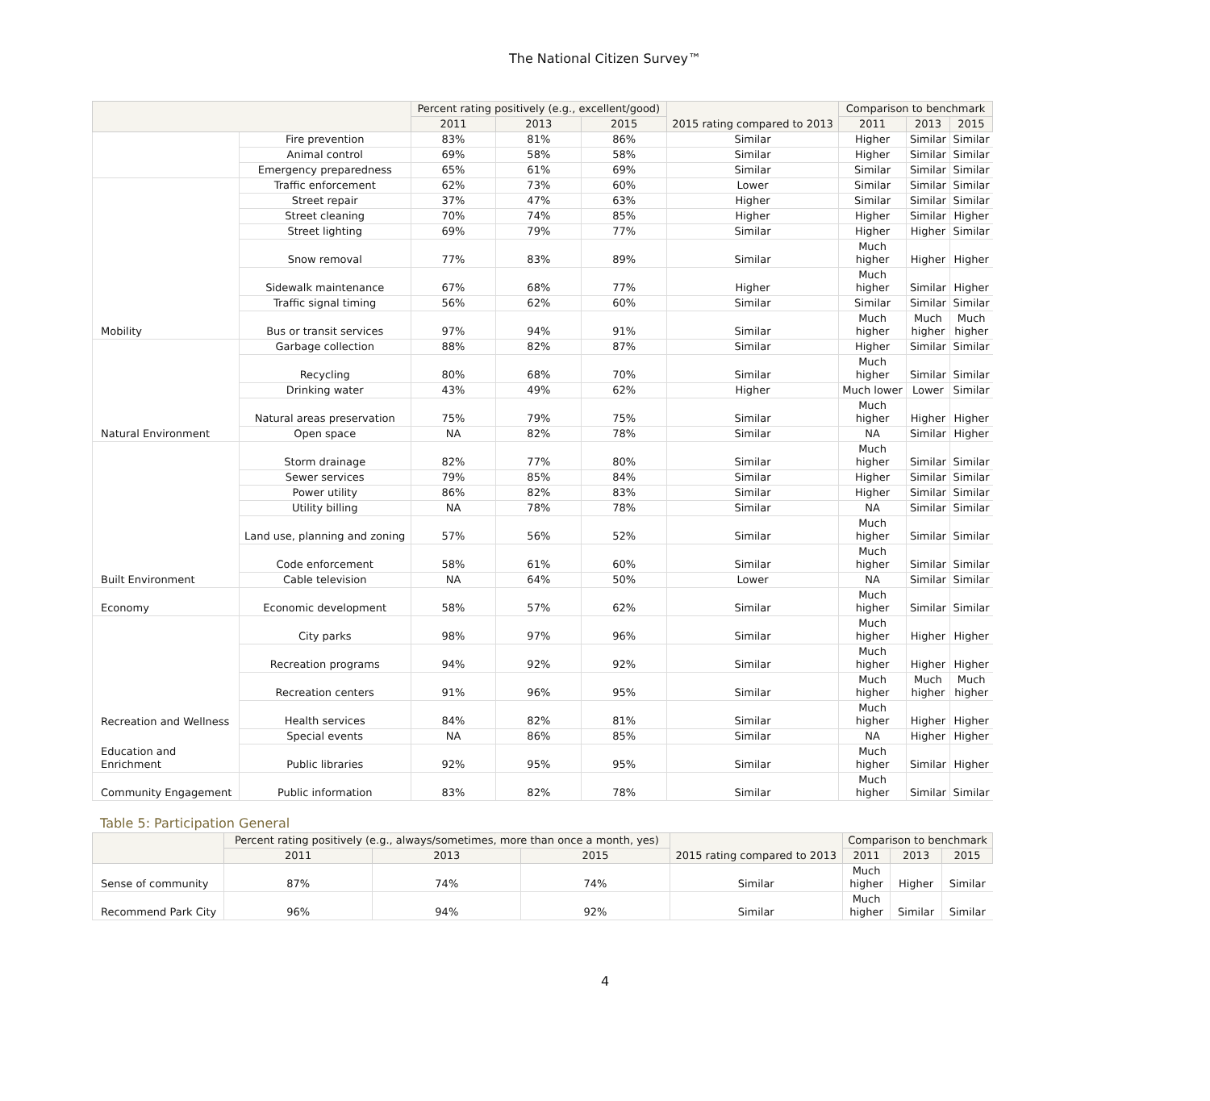The National Citizen Survey™
| | | Percent rating positively (e.g., excellent/good) | | | 2015 rating compared to 2013 | Comparison to benchmark | | |
| --- | --- | --- | --- | --- | --- | --- | --- | --- |
| | | 2011 | 2013 | 2015 | | 2011 | 2013 | 2015 |
| | Fire prevention | 83% | 81% | 86% | Similar | Higher | Similar | Similar |
| | Animal control | 69% | 58% | 58% | Similar | Higher | Similar | Similar |
| | Emergency preparedness | 65% | 61% | 69% | Similar | Similar | Similar | Similar |
| | Traffic enforcement | 62% | 73% | 60% | Lower | Similar | Similar | Similar |
| | Street repair | 37% | 47% | 63% | Higher | Similar | Similar | Similar |
| | Street cleaning | 70% | 74% | 85% | Higher | Higher | Similar | Higher |
| | Street lighting | 69% | 79% | 77% | Similar | Higher | Higher | Similar |
| | Snow removal | 77% | 83% | 89% | Similar | Much higher | Higher | Higher |
| | Sidewalk maintenance | 67% | 68% | 77% | Higher | Much higher | Similar | Higher |
| | Traffic signal timing | 56% | 62% | 60% | Similar | Similar | Similar | Similar |
| Mobility | Bus or transit services | 97% | 94% | 91% | Similar | Much higher | Much higher | Much higher |
| | Garbage collection | 88% | 82% | 87% | Similar | Higher | Similar | Similar |
| | Recycling | 80% | 68% | 70% | Similar | Much higher | Similar | Similar |
| | Drinking water | 43% | 49% | 62% | Higher | Much lower | Lower | Similar |
| | Natural areas preservation | 75% | 79% | 75% | Similar | Much higher | Higher | Higher |
| Natural Environment | Open space | NA | 82% | 78% | Similar | NA | Similar | Higher |
| | Storm drainage | 82% | 77% | 80% | Similar | Much higher | Similar | Similar |
| | Sewer services | 79% | 85% | 84% | Similar | Higher | Similar | Similar |
| | Power utility | 86% | 82% | 83% | Similar | Higher | Similar | Similar |
| | Utility billing | NA | 78% | 78% | Similar | NA | Similar | Similar |
| | Land use, planning and zoning | 57% | 56% | 52% | Similar | Much higher | Similar | Similar |
| | Code enforcement | 58% | 61% | 60% | Similar | Much higher | Similar | Similar |
| Built Environment | Cable television | NA | 64% | 50% | Lower | NA | Similar | Similar |
| Economy | Economic development | 58% | 57% | 62% | Similar | Much higher | Similar | Similar |
| | City parks | 98% | 97% | 96% | Similar | Much higher | Higher | Higher |
| | Recreation programs | 94% | 92% | 92% | Similar | Much higher | Higher | Higher |
| | Recreation centers | 91% | 96% | 95% | Similar | Much higher | Much higher | Much higher |
| Recreation and Wellness | Health services | 84% | 82% | 81% | Similar | Much higher | Higher | Higher |
| | Special events | NA | 86% | 85% | Similar | NA | Higher | Higher |
| Education and Enrichment | Public libraries | 92% | 95% | 95% | Similar | Much higher | Similar | Higher |
| Community Engagement | Public information | 83% | 82% | 78% | Similar | Much higher | Similar | Similar |
Table 5: Participation General
| | Percent rating positively (e.g., always/sometimes, more than once a month, yes) | | | 2015 rating compared to 2013 | Comparison to benchmark | | |
| --- | --- | --- | --- | --- | --- | --- | --- |
| | 2011 | 2013 | 2015 | | 2011 | 2013 | 2015 |
| Sense of community | 87% | 74% | 74% | Similar | Much higher | Higher | Similar |
| Recommend Park City | 96% | 94% | 92% | Similar | Much higher | Similar | Similar |
4